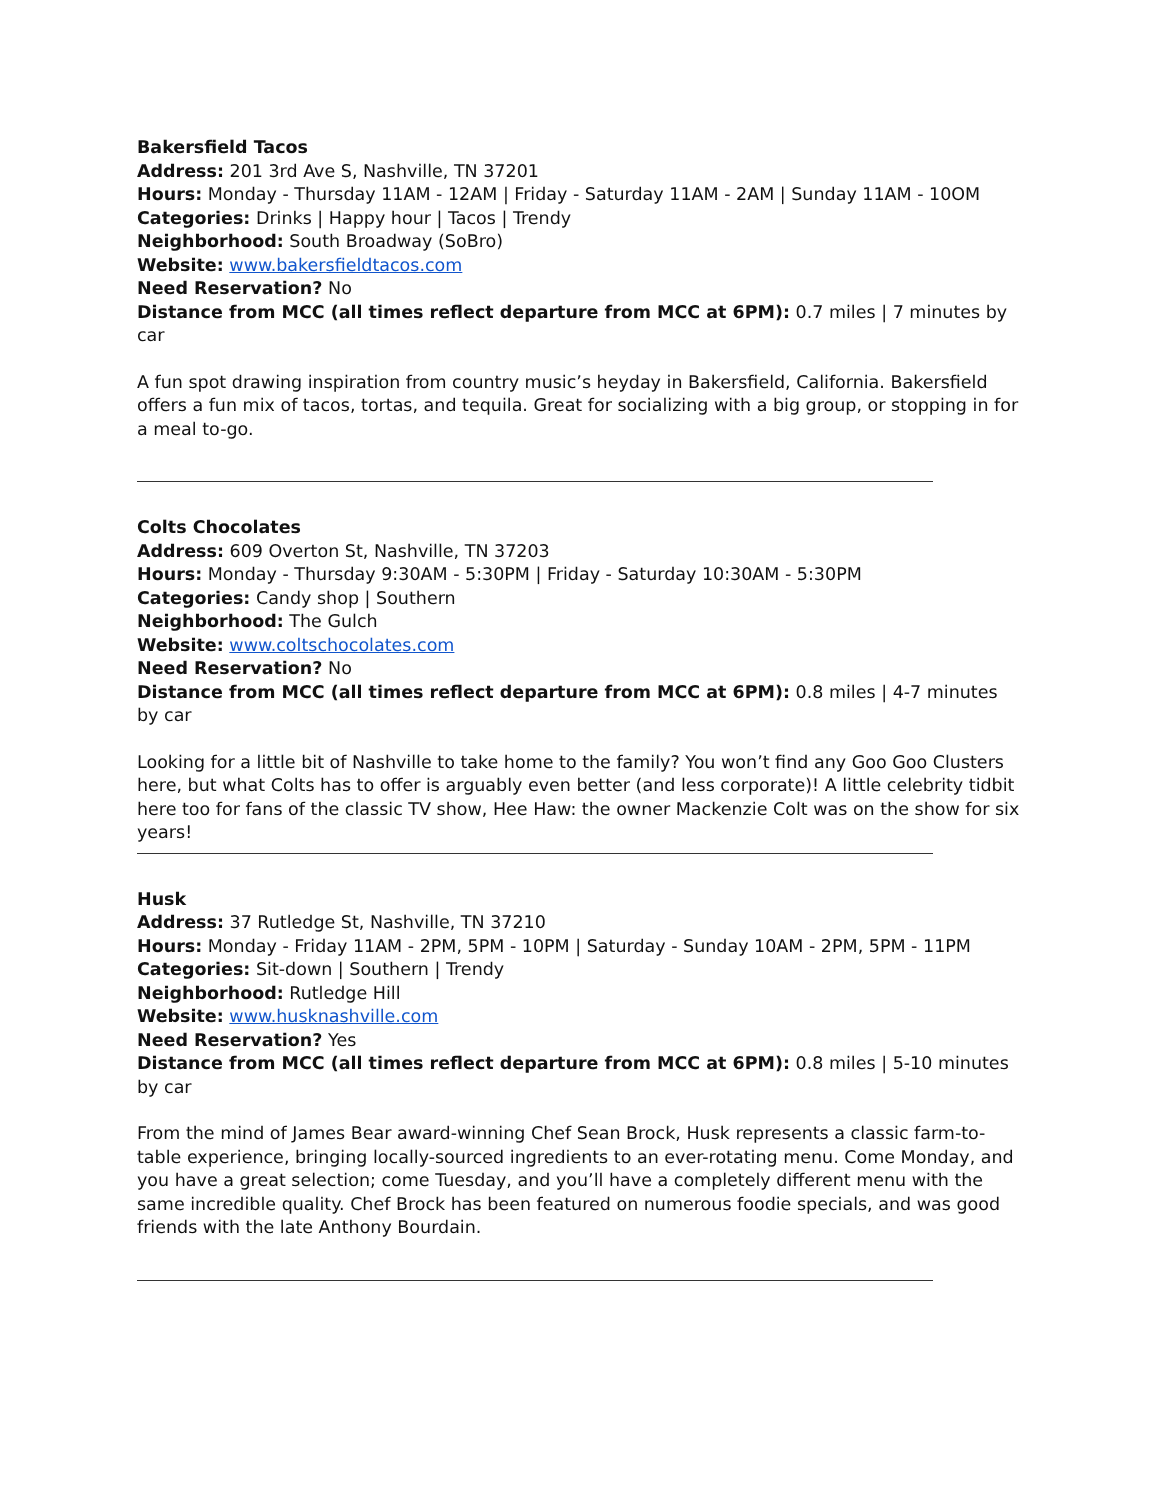Bakersfield Tacos
Address: 201 3rd Ave S, Nashville, TN 37201
Hours: Monday - Thursday 11AM - 12AM | Friday - Saturday 11AM - 2AM | Sunday 11AM - 10OM
Categories: Drinks | Happy hour | Tacos | Trendy
Neighborhood: South Broadway (SoBro)
Website: www.bakersfieldtacos.com
Need Reservation? No
Distance from MCC (all times reflect departure from MCC at 6PM): 0.7 miles | 7 minutes by car
A fun spot drawing inspiration from country music’s heyday in Bakersfield, California. Bakersfield offers a fun mix of tacos, tortas, and tequila. Great for socializing with a big group, or stopping in for a meal to-go.
Colts Chocolates
Address: 609 Overton St, Nashville, TN 37203
Hours: Monday - Thursday 9:30AM - 5:30PM | Friday - Saturday 10:30AM - 5:30PM
Categories: Candy shop | Southern
Neighborhood: The Gulch
Website: www.coltschocolates.com
Need Reservation? No
Distance from MCC (all times reflect departure from MCC at 6PM): 0.8 miles | 4-7 minutes by car
Looking for a little bit of Nashville to take home to the family? You won’t find any Goo Goo Clusters here, but what Colts has to offer is arguably even better (and less corporate)! A little celebrity tidbit here too for fans of the classic TV show, Hee Haw: the owner Mackenzie Colt was on the show for six years!
Husk
Address: 37 Rutledge St, Nashville, TN 37210
Hours: Monday - Friday 11AM - 2PM, 5PM - 10PM | Saturday - Sunday 10AM - 2PM, 5PM - 11PM
Categories: Sit-down | Southern | Trendy
Neighborhood: Rutledge Hill
Website: www.husknashville.com
Need Reservation? Yes
Distance from MCC (all times reflect departure from MCC at 6PM): 0.8 miles | 5-10 minutes by car
From the mind of James Bear award-winning Chef Sean Brock, Husk represents a classic farm-to-table experience, bringing locally-sourced ingredients to an ever-rotating menu. Come Monday, and you have a great selection; come Tuesday, and you’ll have a completely different menu with the same incredible quality. Chef Brock has been featured on numerous foodie specials, and was good friends with the late Anthony Bourdain.